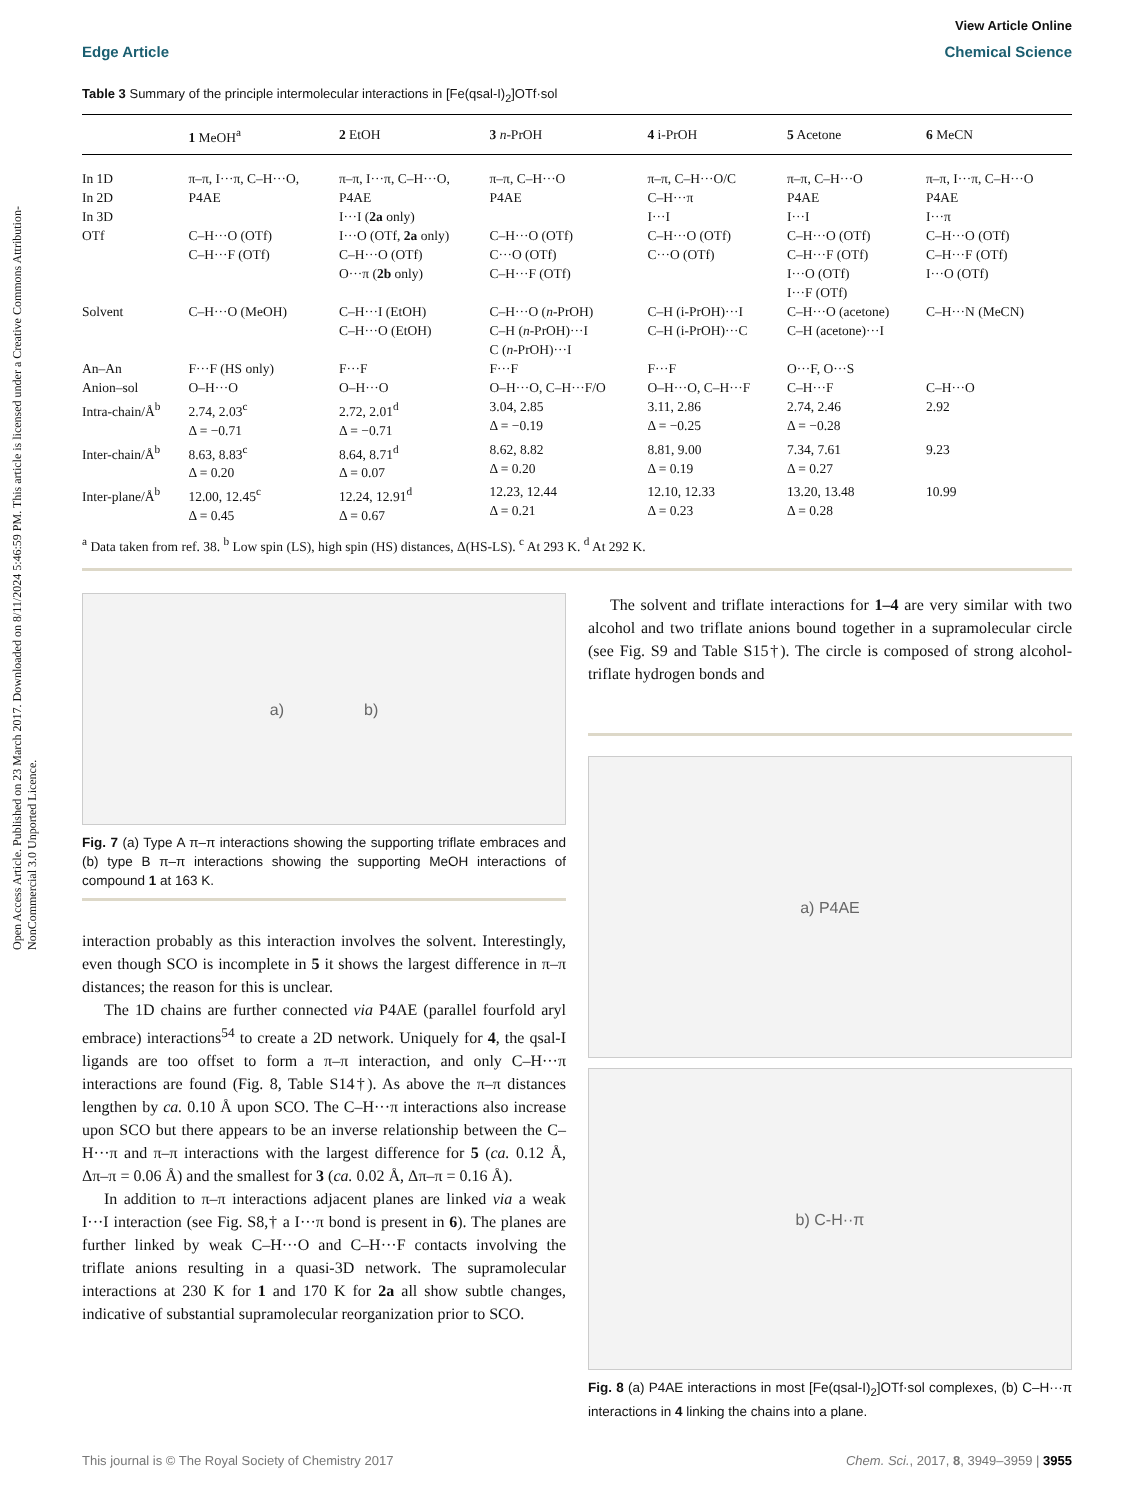Open Access Article. Published on 23 March 2017. Downloaded on 8/11/2024 5:46:59 PM. This article is licensed under a Creative Commons Attribution-NonCommercial 3.0 Unported Licence.
View Article Online
Edge Article Chemical Science
Table 3 Summary of the principle intermolecular interactions in [Fe(qsal-I)<sub>2</sub>]OTf·sol
| | 1 MeOH<sup>a</sup> | 2 EtOH | 3 n -PrOH | 4 i-PrOH | 5 Acetone | 6 MeCN |
| --- | --- | --- | --- | --- | --- | --- |
| In 1D | π–π, I···π, C–H···O, | π–π, I···π, C–H···O, | π–π, C–H···O | π–π, C–H···O/C | π–π, C–H···O | π–π, I···π, C–H···O |
| In 2D | P4AE | P4AE | P4AE | C–H···π | P4AE | P4AE |
| In 3D | | I···I ( 2a only) | | I···I | I···I | I···π |
| OTf | C–H···O (OTf) C–H···F (OTf) | I···O (OTf, 2a only) C–H···O (OTf) O···π ( 2b only) | C–H···O (OTf) C···O (OTf) C–H···F (OTf) | C–H···O (OTf) C···O (OTf) | C–H···O (OTf) C–H···F (OTf) I···O (OTf) I···F (OTf) | C–H···O (OTf) C–H···F (OTf) I···O (OTf) |
| Solvent | C–H···O (MeOH) | C–H···I (EtOH) C–H···O (EtOH) | C–H···O ( n -PrOH) C–H ( n -PrOH)···I C ( n -PrOH)···I | C–H (i-PrOH)···I C–H (i-PrOH)···C | C–H···O (acetone) C–H (acetone)···I | C–H···N (MeCN) |
| An–An | F···F (HS only) | F···F | F···F | F···F | O···F, O···S | |
| Anion–sol | O–H···O | O–H···O | O–H···O, C–H···F/O | O–H···O, C–H···F | C–H···F | C–H···O |
| Intra-chain/Å<sup>b</sup> | 2.74, 2.03<sup>c</sup> Δ = −0.71 | 2.72, 2.01<sup>d</sup> Δ = −0.71 | 3.04, 2.85 Δ = −0.19 | 3.11, 2.86 Δ = −0.25 | 2.74, 2.46 Δ = −0.28 | 2.92 |
| Inter-chain/Å<sup>b</sup> | 8.63, 8.83<sup>c</sup> Δ = 0.20 | 8.64, 8.71<sup>d</sup> Δ = 0.07 | 8.62, 8.82 Δ = 0.20 | 8.81, 9.00 Δ = 0.19 | 7.34, 7.61 Δ = 0.27 | 9.23 |
| Inter-plane/Å<sup>b</sup> | 12.00, 12.45<sup>c</sup> Δ = 0.45 | 12.24, 12.91<sup>d</sup> Δ = 0.67 | 12.23, 12.44 Δ = 0.21 | 12.10, 12.33 Δ = 0.23 | 13.20, 13.48 Δ = 0.28 | 10.99 |
<sup>a</sup> Data taken from ref. 38. <sup>b</sup> Low spin (LS), high spin (HS) distances, Δ(HS-LS). <sup>c</sup> At 293 K. <sup>d</sup> At 292 K.
a) b)
Fig. 7 (a) Type A π–π interactions showing the supporting triflate embraces and (b) type B π–π interactions showing the supporting MeOH interactions of compound 1 at 163 K.
interaction probably as this interaction involves the solvent. Interestingly, even though SCO is incomplete in 5 it shows the largest difference in π–π distances; the reason for this is unclear.
The 1D chains are further connected via P4AE (parallel fourfold aryl embrace) interactions<sup>54</sup> to create a 2D network. Uniquely for 4, the qsal-I ligands are too offset to form a π–π interaction, and only C–H···π interactions are found (Fig. 8, Table S14†). As above the π–π distances lengthen by ca. 0.10 Å upon SCO. The C–H···π interactions also increase upon SCO but there appears to be an inverse relationship between the C–H···π and π–π interactions with the largest difference for 5 (ca. 0.12 Å, Δπ–π = 0.06 Å) and the smallest for 3 (ca. 0.02 Å, Δπ–π = 0.16 Å).
In addition to π–π interactions adjacent planes are linked via a weak I···I interaction (see Fig. S8,† a I···π bond is present in 6). The planes are further linked by weak C–H···O and C–H···F contacts involving the triflate anions resulting in a quasi-3D network. The supramolecular interactions at 230 K for 1 and 170 K for 2a all show subtle changes, indicative of substantial supramolecular reorganization prior to SCO.
The solvent and triflate interactions for 1–4 are very similar with two alcohol and two triflate anions bound together in a supramolecular circle (see Fig. S9 and Table S15†). The circle is composed of strong alcohol-triflate hydrogen bonds and
a) P4AE
b) C-H··π
Fig. 8 (a) P4AE interactions in most [Fe(qsal-I)<sub>2</sub>]OTf·sol complexes, (b) C–H···π interactions in 4 linking the chains into a plane.
This journal is © The Royal Society of Chemistry 2017 Chem. Sci., 2017, 8, 3949–3959 | 3955